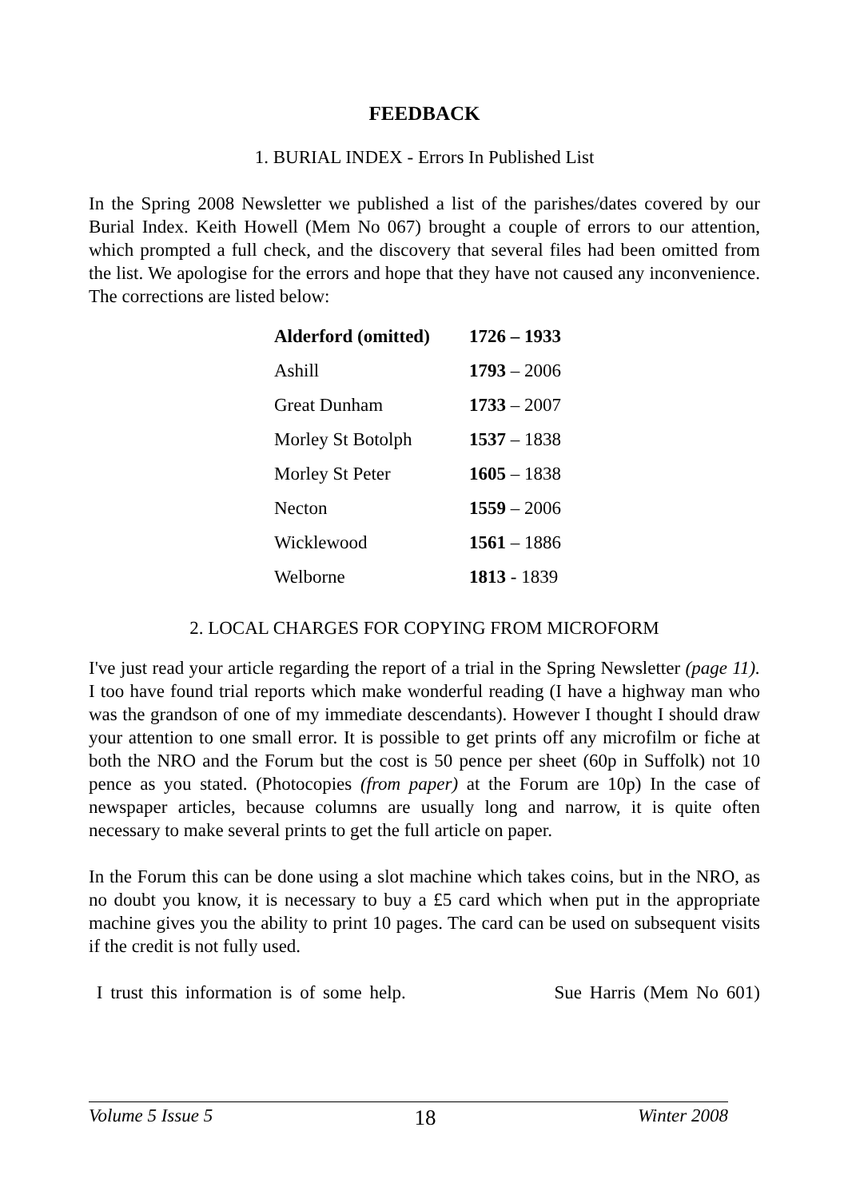FEEDBACK
1. BURIAL INDEX - Errors In Published List
In the Spring 2008 Newsletter we published a list of the parishes/dates covered by our Burial Index. Keith Howell (Mem No 067) brought a couple of errors to our attention, which prompted a full check, and the discovery that several files had been omitted from the list. We apologise for the errors and hope that they have not caused any inconvenience. The corrections are listed below:
| Alderford (omitted) | 1726 – 1933 |
| Ashill | 1793 – 2006 |
| Great Dunham | 1733 – 2007 |
| Morley St Botolph | 1537 – 1838 |
| Morley St Peter | 1605 – 1838 |
| Necton | 1559 – 2006 |
| Wicklewood | 1561 – 1886 |
| Welborne | 1813 - 1839 |
2. LOCAL CHARGES FOR COPYING FROM MICROFORM
I've just read your article regarding the report of a trial in the Spring Newsletter (page 11). I too have found trial reports which make wonderful reading (I have a highway man who was the grandson of one of my immediate descendants). However I thought I should draw your attention to one small error. It is possible to get prints off any microfilm or fiche at both the NRO and the Forum but the cost is 50 pence per sheet (60p in Suffolk) not 10 pence as you stated. (Photocopies (from paper) at the Forum are 10p) In the case of newspaper articles, because columns are usually long and narrow, it is quite often necessary to make several prints to get the full article on paper.
In the Forum this can be done using a slot machine which takes coins, but in the NRO, as no doubt you know, it is necessary to buy a £5 card which when put in the appropriate machine gives you the ability to print 10 pages. The card can be used on subsequent visits if the credit is not fully used.
I trust this information is of some help. Sue Harris (Mem No 601)
Volume 5 Issue 5 18 Winter 2008